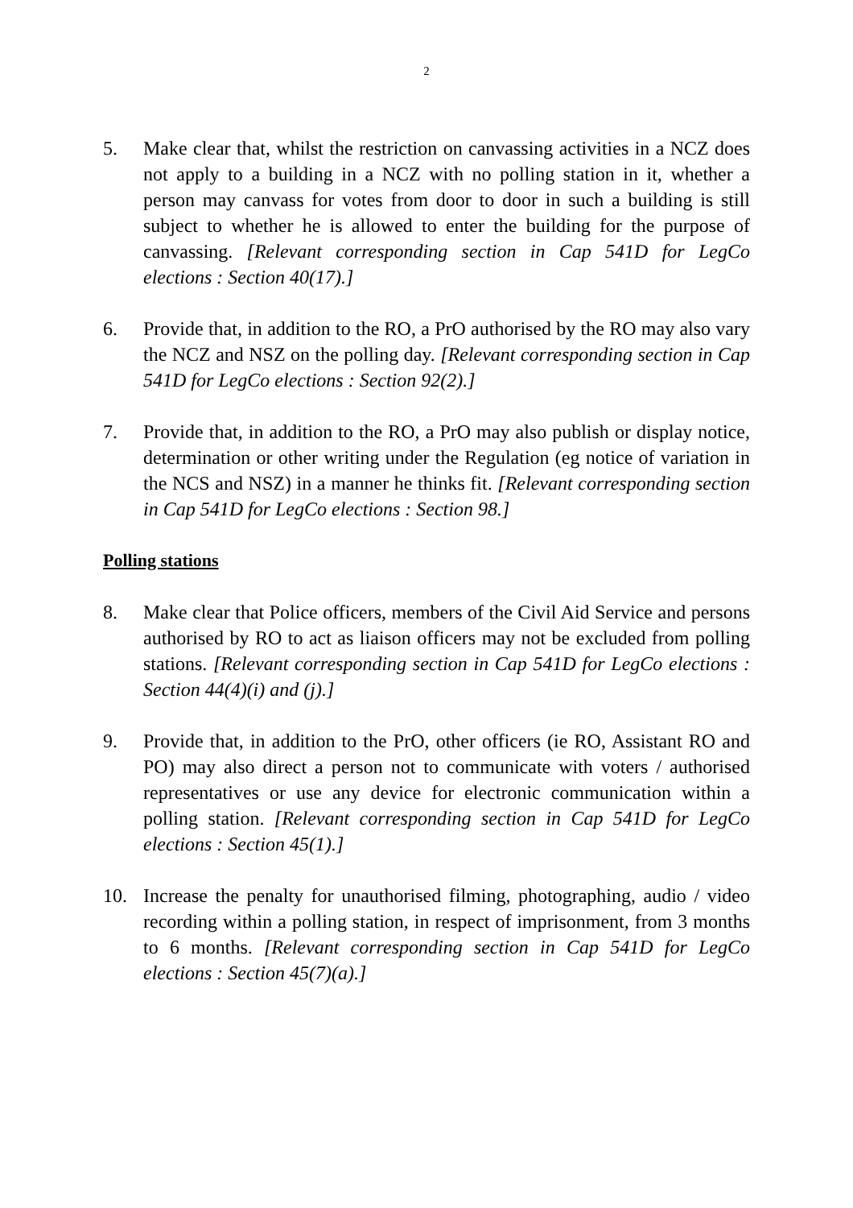2
5. Make clear that, whilst the restriction on canvassing activities in a NCZ does not apply to a building in a NCZ with no polling station in it, whether a person may canvass for votes from door to door in such a building is still subject to whether he is allowed to enter the building for the purpose of canvassing. [Relevant corresponding section in Cap 541D for LegCo elections : Section 40(17).]
6. Provide that, in addition to the RO, a PrO authorised by the RO may also vary the NCZ and NSZ on the polling day. [Relevant corresponding section in Cap 541D for LegCo elections : Section 92(2).]
7. Provide that, in addition to the RO, a PrO may also publish or display notice, determination or other writing under the Regulation (eg notice of variation in the NCS and NSZ) in a manner he thinks fit. [Relevant corresponding section in Cap 541D for LegCo elections : Section 98.]
Polling stations
8. Make clear that Police officers, members of the Civil Aid Service and persons authorised by RO to act as liaison officers may not be excluded from polling stations. [Relevant corresponding section in Cap 541D for LegCo elections : Section 44(4)(i) and (j).]
9. Provide that, in addition to the PrO, other officers (ie RO, Assistant RO and PO) may also direct a person not to communicate with voters / authorised representatives or use any device for electronic communication within a polling station. [Relevant corresponding section in Cap 541D for LegCo elections : Section 45(1).]
10. Increase the penalty for unauthorised filming, photographing, audio / video recording within a polling station, in respect of imprisonment, from 3 months to 6 months. [Relevant corresponding section in Cap 541D for LegCo elections : Section 45(7)(a).]